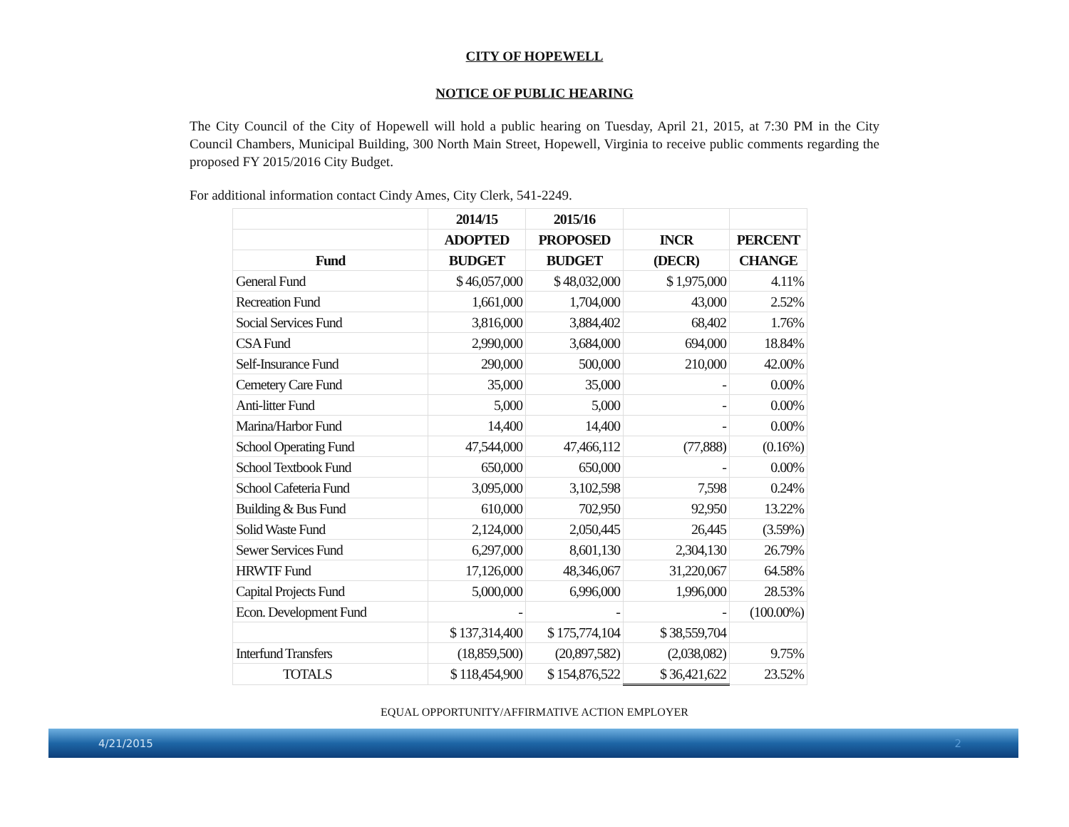CITY OF HOPEWELL
NOTICE OF PUBLIC HEARING
The City Council of the City of Hopewell will hold a public hearing on Tuesday, April 21, 2015, at 7:30 PM in the City Council Chambers, Municipal Building, 300 North Main Street, Hopewell, Virginia to receive public comments regarding the proposed FY 2015/2016 City Budget.
For additional information contact Cindy Ames, City Clerk, 541-2249.
| | 2014/15 | 2015/16 | | |
| --- | --- | --- | --- | --- |
| | ADOPTED | PROPOSED | INCR | PERCENT |
| Fund | BUDGET | BUDGET | (DECR) | CHANGE |
| General Fund | $ 46,057,000 | $ 48,032,000 | $ 1,975,000 | 4.11% |
| Recreation Fund | 1,661,000 | 1,704,000 | 43,000 | 2.52% |
| Social Services Fund | 3,816,000 | 3,884,402 | 68,402 | 1.76% |
| CSA Fund | 2,990,000 | 3,684,000 | 694,000 | 18.84% |
| Self-Insurance Fund | 290,000 | 500,000 | 210,000 | 42.00% |
| Cemetery Care Fund | 35,000 | 35,000 | - | 0.00% |
| Anti-litter Fund | 5,000 | 5,000 | - | 0.00% |
| Marina/Harbor Fund | 14,400 | 14,400 | - | 0.00% |
| School Operating Fund | 47,544,000 | 47,466,112 | (77,888) | (0.16%) |
| School Textbook Fund | 650,000 | 650,000 | - | 0.00% |
| School Cafeteria Fund | 3,095,000 | 3,102,598 | 7,598 | 0.24% |
| Building & Bus Fund | 610,000 | 702,950 | 92,950 | 13.22% |
| Solid Waste Fund | 2,124,000 | 2,050,445 | 26,445 | (3.59%) |
| Sewer Services Fund | 6,297,000 | 8,601,130 | 2,304,130 | 26.79% |
| HRWTF Fund | 17,126,000 | 48,346,067 | 31,220,067 | 64.58% |
| Capital Projects Fund | 5,000,000 | 6,996,000 | 1,996,000 | 28.53% |
| Econ. Development Fund | - | - | - | (100.00%) |
| | $ 137,314,400 | $ 175,774,104 | $ 38,559,704 | |
| Interfund Transfers | (18,859,500) | (20,897,582) | (2,038,082) | 9.75% |
| TOTALS | $ 118,454,900 | $ 154,876,522 | $ 36,421,622 | 23.52% |
EQUAL OPPORTUNITY/AFFIRMATIVE ACTION EMPLOYER
4/21/2015 2